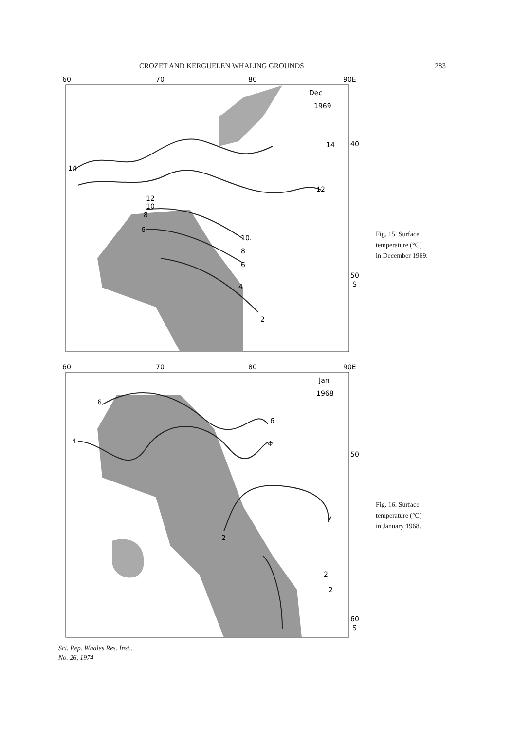CROZET AND KERGUELEN WHALING GROUNDS 283
60
70
80
90E
Dec
1969
14
14
12
12
10
8
6
10.
8
6
4
2
40
50
S
Fig. 15. Surface
temperature (°C)
in December 1969.
60
70
80
90E
Jan
1968
6
6
4
4
2
2
2
50
60
S
Fig. 16. Surface
temperature (°C)
in January 1968.
Sci. Rep. Whales Res. Inst.,
No. 26, 1974